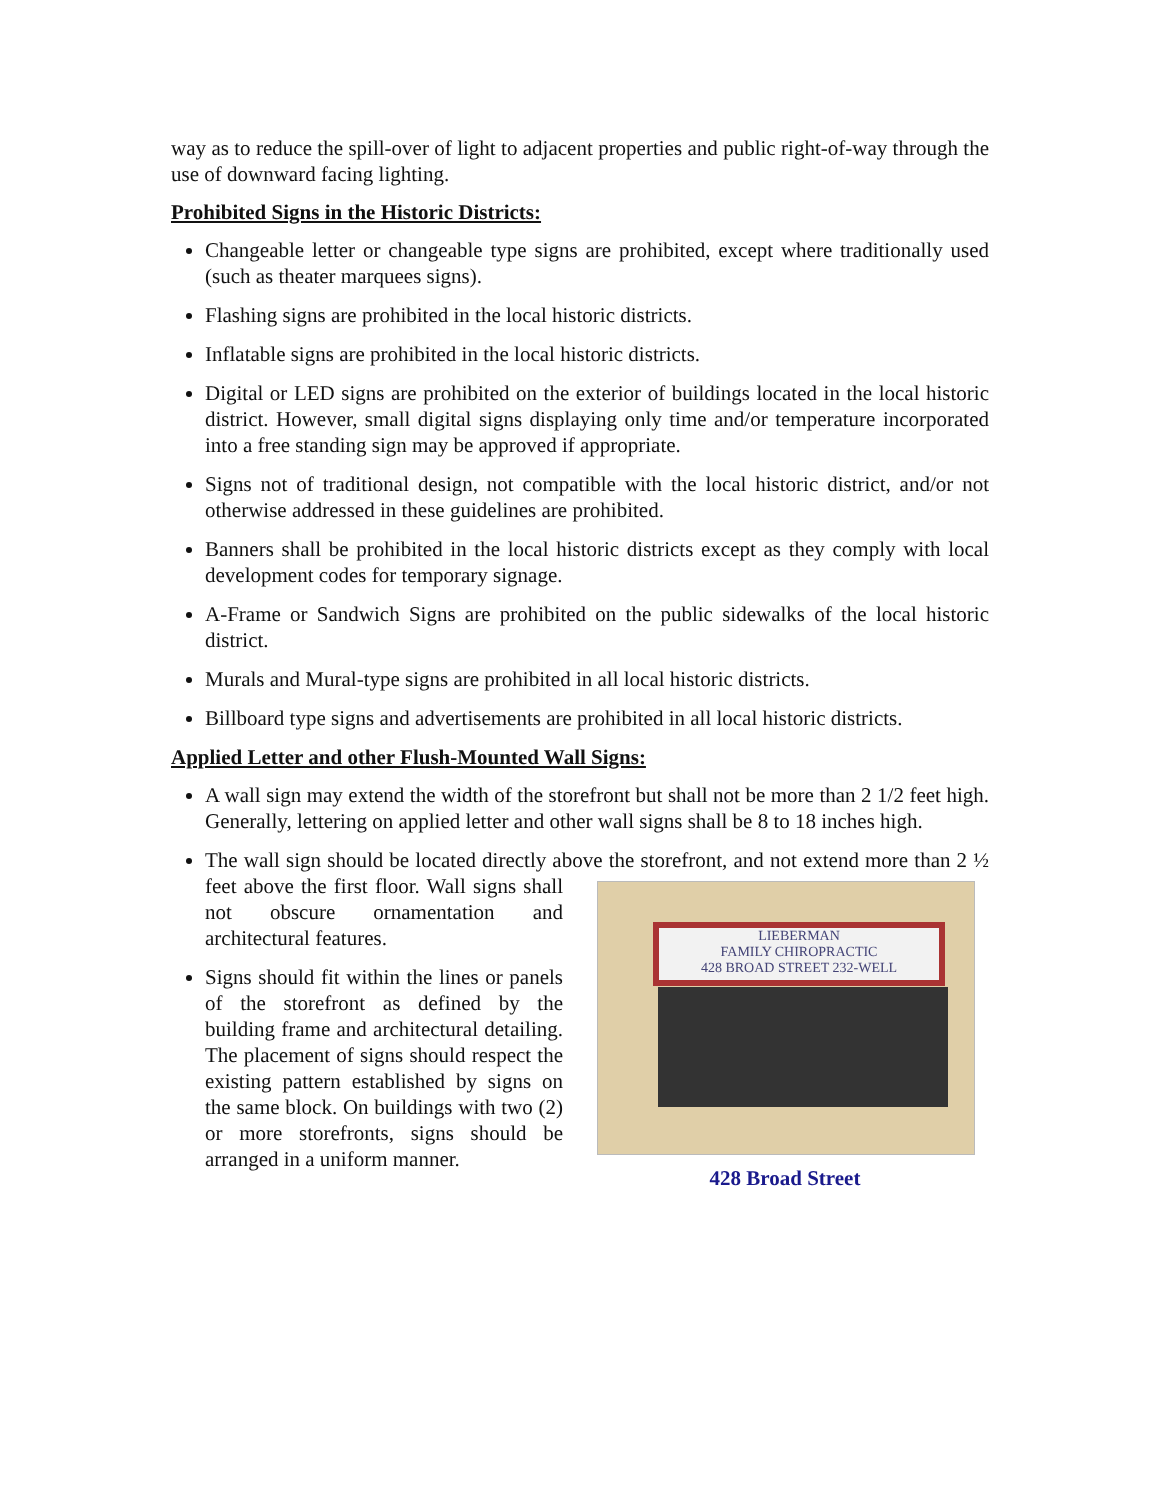way as to reduce the spill-over of light to adjacent properties and public right-of-way through the use of downward facing lighting.
Prohibited Signs in the Historic Districts:
Changeable letter or changeable type signs are prohibited, except where traditionally used (such as theater marquees signs).
Flashing signs are prohibited in the local historic districts.
Inflatable signs are prohibited in the local historic districts.
Digital or LED signs are prohibited on the exterior of buildings located in the local historic district. However, small digital signs displaying only time and/or temperature incorporated into a free standing sign may be approved if appropriate.
Signs not of traditional design, not compatible with the local historic district, and/or not otherwise addressed in these guidelines are prohibited.
Banners shall be prohibited in the local historic districts except as they comply with local development codes for temporary signage.
A-Frame or Sandwich Signs are prohibited on the public sidewalks of the local historic district.
Murals and Mural-type signs are prohibited in all local historic districts.
Billboard type signs and advertisements are prohibited in all local historic districts.
Applied Letter and other Flush-Mounted Wall Signs:
A wall sign may extend the width of the storefront but shall not be more than 2 1/2 feet high. Generally, lettering on applied letter and other wall signs shall be 8 to 18 inches high.
The wall sign should be located directly above the storefront, and not extend more
LIEBERMAN
FAMILY CHIROPRACTIC
428 BROAD STREET 232-WELL
428 Broad Street
than 2 ½ feet above the first floor. Wall signs shall not obscure ornamentation and architectural features.
Signs should fit within the lines or panels of the storefront as defined by the building frame and architectural detailing. The placement of signs should respect the existing pattern established by signs on the same block. On buildings with two (2) or more storefronts, signs should be arranged in a uniform manner.